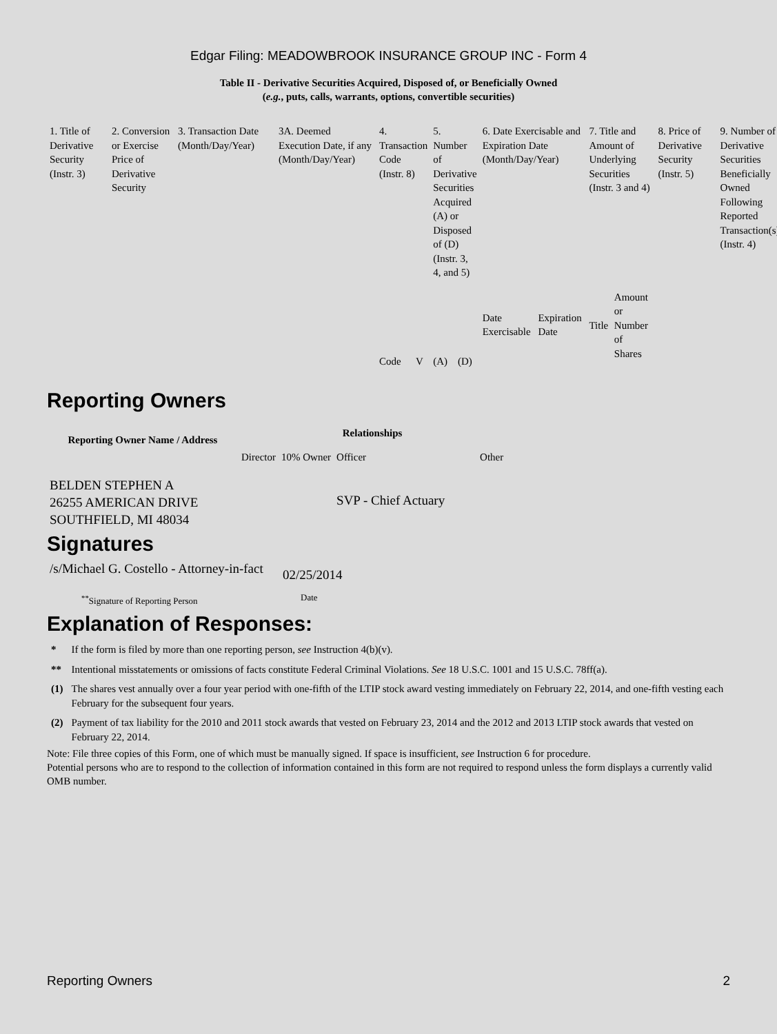Edgar Filing: MEADOWBROOK INSURANCE GROUP INC - Form 4
Table II - Derivative Securities Acquired, Disposed of, or Beneficially Owned
(e.g., puts, calls, warrants, options, convertible securities)
| 1. Title of Derivative Security (Instr. 3) | 2. Conversion or Exercise Price of Derivative Security | 3. Transaction Date (Month/Day/Year) | 3A. Deemed Execution Date, if any (Month/Day/Year) | 4. Transaction Code (Instr. 8) | | 5. Number of Derivative Securities Acquired (A) or Disposed of (D) (Instr. 3, 4, and 5) | | 6. Date Exercisable and Expiration Date (Month/Day/Year) | | 7. Title and Amount of Underlying Securities (Instr. 3 and 4) | | 8. Price of Derivative Security (Instr. 5) | 9. Number of Derivative Securities Beneficially Owned Following Reported Transaction(s) (Instr. 4) |
| | | | | Code | V | (A) | (D) | Date Exercisable | Expiration Date | Title | Amount or Number of Shares | | |
Reporting Owners
| Reporting Owner Name / Address | Relationships | | | |
| --- | --- | --- | --- | --- |
| | Director | 10% Owner | Officer | Other |
| BELDEN STEPHEN A 26255 AMERICAN DRIVE SOUTHFIELD, MI 48034 | | | SVP - Chief Actuary | |
Signatures
| /s/Michael G. Costello - Attorney-in-fact | 02/25/2014 |
| <sup>**</sup> Signature of Reporting Person | Date |
Explanation of Responses:
| * | If the form is filed by more than one reporting person, see Instruction 4(b)(v). |
| ** | Intentional misstatements or omissions of facts constitute Federal Criminal Violations. See 18 U.S.C. 1001 and 15 U.S.C. 78ff(a). |
| (1) | The shares vest annually over a four year period with one-fifth of the LTIP stock award vesting immediately on February 22, 2014, and one-fifth vesting each February for the subsequent four years. |
| (2) | Payment of tax liability for the 2010 and 2011 stock awards that vested on February 23, 2014 and the 2012 and 2013 LTIP stock awards that vested on February 22, 2014. |
Note: File three copies of this Form, one of which must be manually signed. If space is insufficient, see Instruction 6 for procedure.
Potential persons who are to respond to the collection of information contained in this form are not required to respond unless the form displays a currently valid OMB number.
Reporting Owners 2